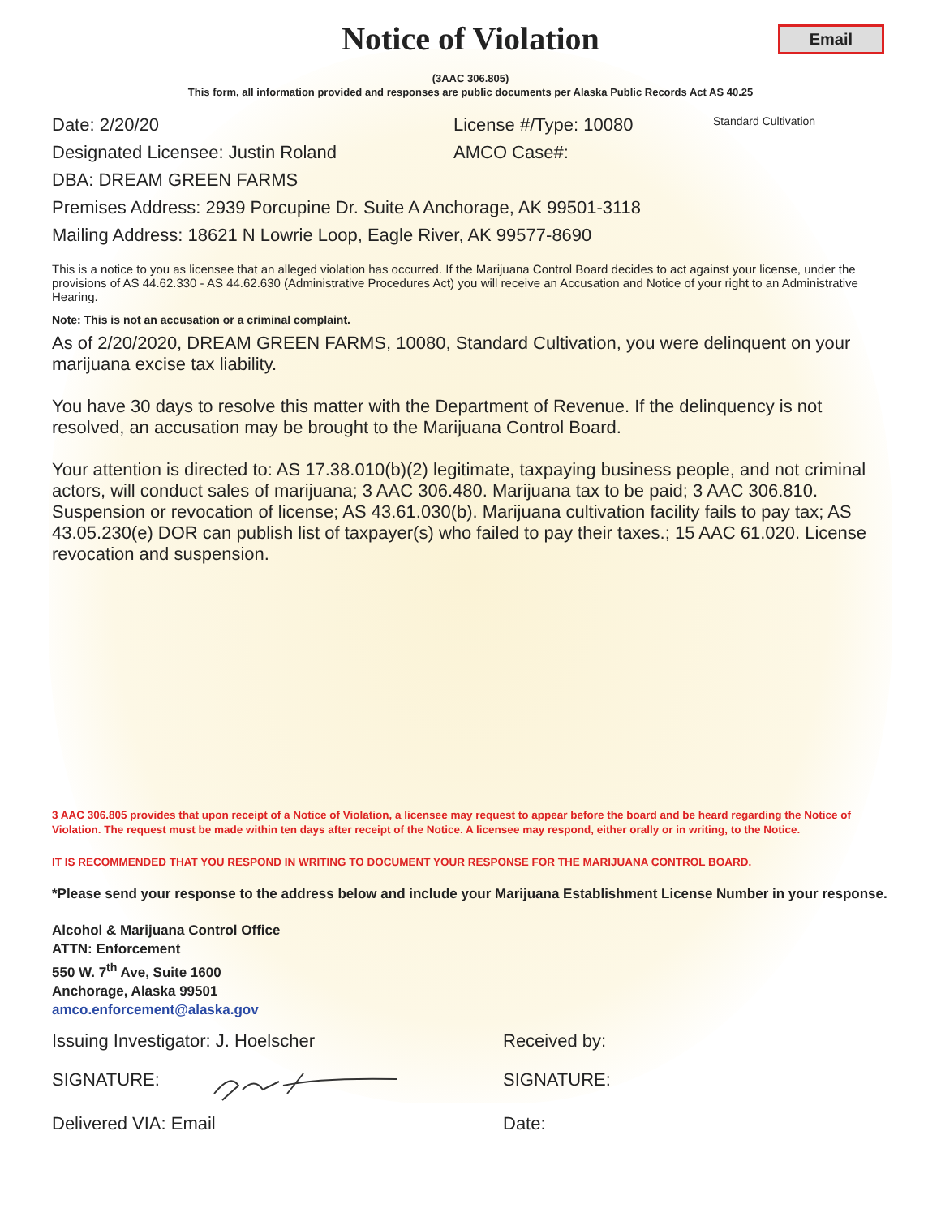Notice of Violation
Email
(3AAC 306.805)
This form, all information provided and responses are public documents per Alaska Public Records Act AS 40.25
Date: 2/20/20 License #/Type: 10080
Standard Cultivation
Designated Licensee: Justin Roland AMCO Case#:
DBA: DREAM GREEN FARMS
Premises Address: 2939 Porcupine Dr. Suite A Anchorage, AK 99501-3118
Mailing Address: 18621 N Lowrie Loop, Eagle River, AK 99577-8690
This is a notice to you as licensee that an alleged violation has occurred. If the Marijuana Control Board decides to act against your license, under the provisions of AS 44.62.330 - AS 44.62.630 (Administrative Procedures Act) you will receive an Accusation and Notice of your right to an Administrative Hearing.
Note: This is not an accusation or a criminal complaint.
As of 2/20/2020, DREAM GREEN FARMS, 10080, Standard Cultivation, you were delinquent on your marijuana excise tax liability.
You have 30 days to resolve this matter with the Department of Revenue. If the delinquency is not resolved, an accusation may be brought to the Marijuana Control Board.
Your attention is directed to: AS 17.38.010(b)(2) legitimate, taxpaying business people, and not criminal actors, will conduct sales of marijuana; 3 AAC 306.480. Marijuana tax to be paid; 3 AAC 306.810. Suspension or revocation of license; AS 43.61.030(b). Marijuana cultivation facility fails to pay tax; AS 43.05.230(e) DOR can publish list of taxpayer(s) who failed to pay their taxes.; 15 AAC 61.020. License revocation and suspension.
3 AAC 306.805 provides that upon receipt of a Notice of Violation, a licensee may request to appear before the board and be heard regarding the Notice of Violation. The request must be made within ten days after receipt of the Notice. A licensee may respond, either orally or in writing, to the Notice.
IT IS RECOMMENDED THAT YOU RESPOND IN WRITING TO DOCUMENT YOUR RESPONSE FOR THE MARIJUANA CONTROL BOARD.
*Please send your response to the address below and include your Marijuana Establishment License Number in your response.
Alcohol & Marijuana Control Office
ATTN: Enforcement
550 W. 7<sup>th</sup> Ave, Suite 1600
Anchorage, Alaska 99501
amco.enforcement@alaska.gov
Issuing Investigator: J. Hoelscher Received by:
SIGNATURE: SIGNATURE:
Delivered VIA: Email Date: